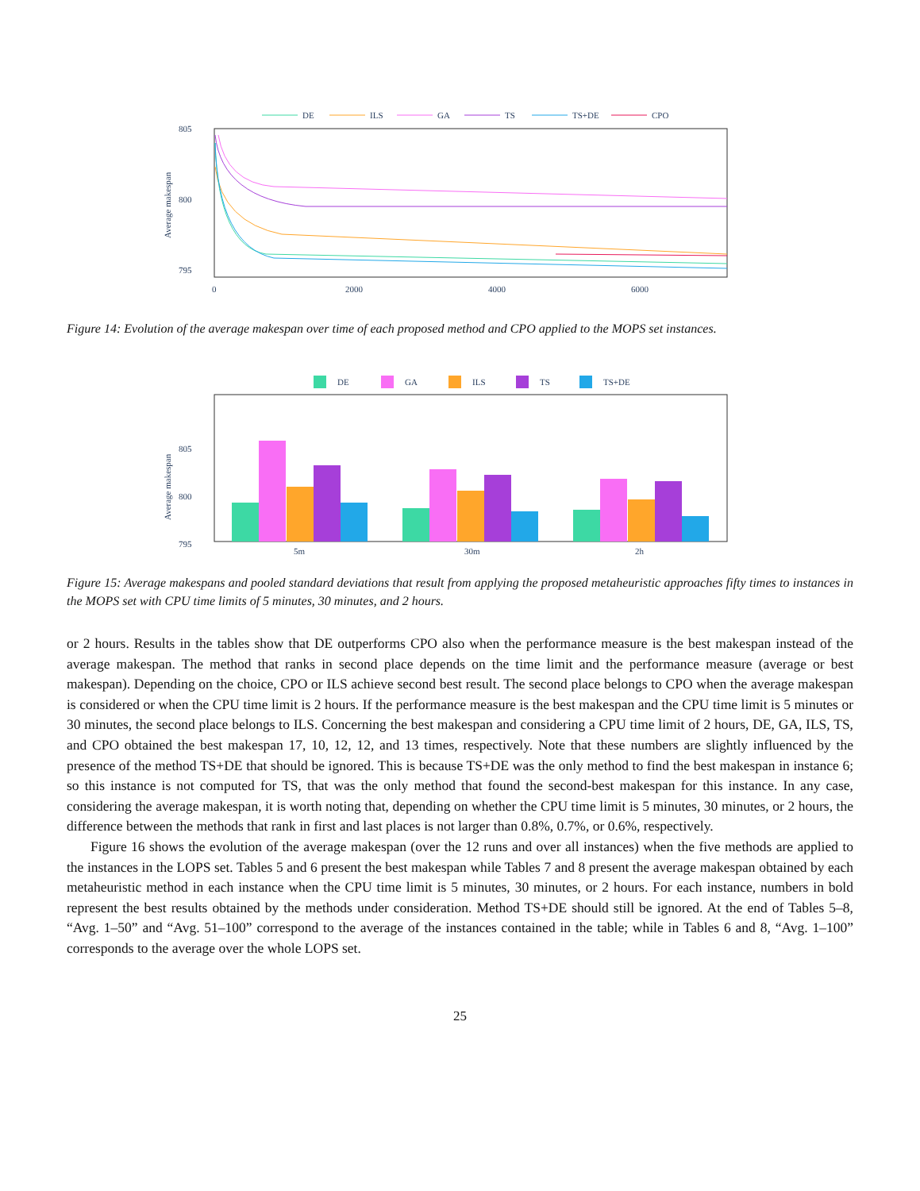DE
ILS
GA
TS
TS+DE
CPO
805
800
795
0
2000
4000
6000
Average makespan
Figure 14: Evolution of the average makespan over time of each proposed method and CPO applied to the MOPS set instances.
DE
GA
ILS
TS
TS+DE
805
800
795
Average makespan
5m
30m
2h
Figure 15: Average makespans and pooled standard deviations that result from applying the proposed metaheuristic approaches fifty times to instances in the MOPS set with CPU time limits of 5 minutes, 30 minutes, and 2 hours.
or 2 hours. Results in the tables show that DE outperforms CPO also when the performance measure is the best makespan instead of the average makespan. The method that ranks in second place depends on the time limit and the performance measure (average or best makespan). Depending on the choice, CPO or ILS achieve second best result. The second place belongs to CPO when the average makespan is considered or when the CPU time limit is 2 hours. If the performance measure is the best makespan and the CPU time limit is 5 minutes or 30 minutes, the second place belongs to ILS. Concerning the best makespan and considering a CPU time limit of 2 hours, DE, GA, ILS, TS, and CPO obtained the best makespan 17, 10, 12, 12, and 13 times, respectively. Note that these numbers are slightly influenced by the presence of the method TS+DE that should be ignored. This is because TS+DE was the only method to find the best makespan in instance 6; so this instance is not computed for TS, that was the only method that found the second-best makespan for this instance. In any case, considering the average makespan, it is worth noting that, depending on whether the CPU time limit is 5 minutes, 30 minutes, or 2 hours, the difference between the methods that rank in first and last places is not larger than 0.8%, 0.7%, or 0.6%, respectively.
Figure 16 shows the evolution of the average makespan (over the 12 runs and over all instances) when the five methods are applied to the instances in the LOPS set. Tables 5 and 6 present the best makespan while Tables 7 and 8 present the average makespan obtained by each metaheuristic method in each instance when the CPU time limit is 5 minutes, 30 minutes, or 2 hours. For each instance, numbers in bold represent the best results obtained by the methods under consideration. Method TS+DE should still be ignored. At the end of Tables 5–8, “Avg. 1–50” and “Avg. 51–100” correspond to the average of the instances contained in the table; while in Tables 6 and 8, “Avg. 1–100” corresponds to the average over the whole LOPS set.
25